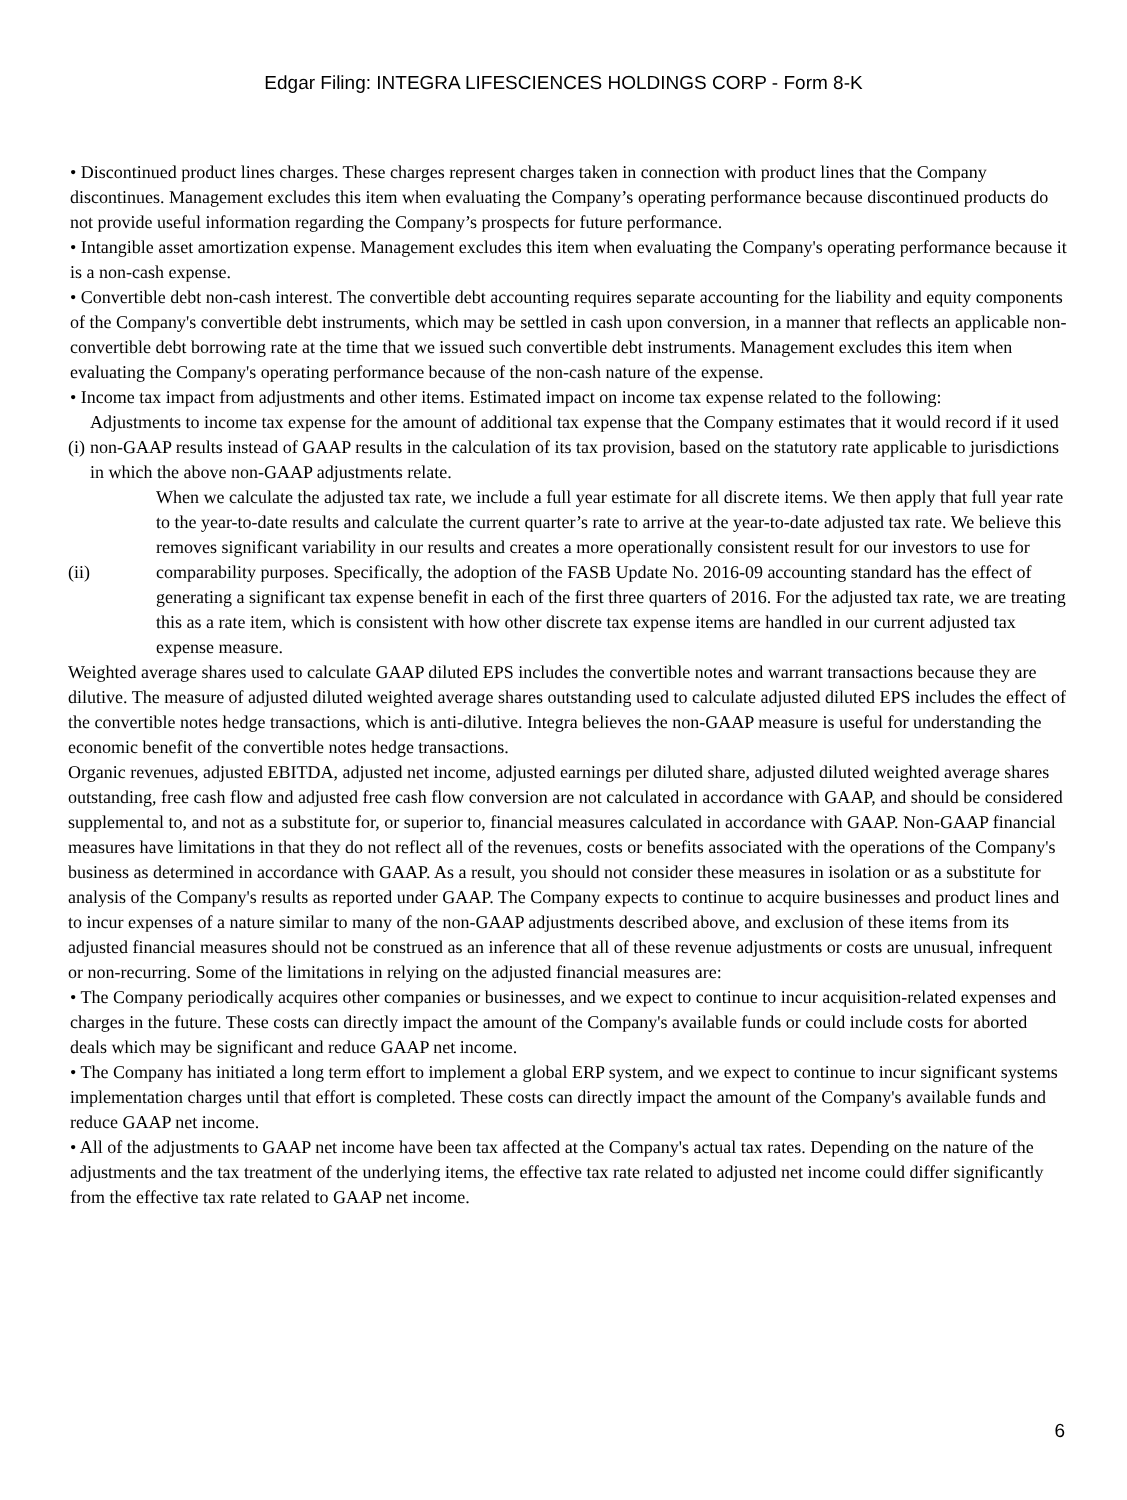Edgar Filing: INTEGRA LIFESCIENCES HOLDINGS CORP - Form 8-K
• Discontinued product lines charges. These charges represent charges taken in connection with product lines that the Company discontinues. Management excludes this item when evaluating the Company’s operating performance because discontinued products do not provide useful information regarding the Company’s prospects for future performance.
• Intangible asset amortization expense. Management excludes this item when evaluating the Company's operating performance because it is a non-cash expense.
• Convertible debt non-cash interest. The convertible debt accounting requires separate accounting for the liability and equity components of the Company's convertible debt instruments, which may be settled in cash upon conversion, in a manner that reflects an applicable non-convertible debt borrowing rate at the time that we issued such convertible debt instruments. Management excludes this item when evaluating the Company's operating performance because of the non-cash nature of the expense.
• Income tax impact from adjustments and other items. Estimated impact on income tax expense related to the following:
(i)
Adjustments to income tax expense for the amount of additional tax expense that the Company estimates that it would record if it used non-GAAP results instead of GAAP results in the calculation of its tax provision, based on the statutory rate applicable to jurisdictions in which the above non-GAAP adjustments relate.
(ii)
When we calculate the adjusted tax rate, we include a full year estimate for all discrete items. We then apply that full year rate to the year-to-date results and calculate the current quarter’s rate to arrive at the year-to-date adjusted tax rate. We believe this removes significant variability in our results and creates a more operationally consistent result for our investors to use for comparability purposes. Specifically, the adoption of the FASB Update No. 2016-09 accounting standard has the effect of generating a significant tax expense benefit in each of the first three quarters of 2016. For the adjusted tax rate, we are treating this as a rate item, which is consistent with how other discrete tax expense items are handled in our current adjusted tax expense measure.
Weighted average shares used to calculate GAAP diluted EPS includes the convertible notes and warrant transactions because they are dilutive. The measure of adjusted diluted weighted average shares outstanding used to calculate adjusted diluted EPS includes the effect of the convertible notes hedge transactions, which is anti-dilutive. Integra believes the non-GAAP measure is useful for understanding the economic benefit of the convertible notes hedge transactions.
Organic revenues, adjusted EBITDA, adjusted net income, adjusted earnings per diluted share, adjusted diluted weighted average shares outstanding, free cash flow and adjusted free cash flow conversion are not calculated in accordance with GAAP, and should be considered supplemental to, and not as a substitute for, or superior to, financial measures calculated in accordance with GAAP. Non-GAAP financial measures have limitations in that they do not reflect all of the revenues, costs or benefits associated with the operations of the Company's business as determined in accordance with GAAP. As a result, you should not consider these measures in isolation or as a substitute for analysis of the Company's results as reported under GAAP. The Company expects to continue to acquire businesses and product lines and to incur expenses of a nature similar to many of the non-GAAP adjustments described above, and exclusion of these items from its adjusted financial measures should not be construed as an inference that all of these revenue adjustments or costs are unusual, infrequent or non-recurring. Some of the limitations in relying on the adjusted financial measures are:
• The Company periodically acquires other companies or businesses, and we expect to continue to incur acquisition-related expenses and charges in the future. These costs can directly impact the amount of the Company's available funds or could include costs for aborted deals which may be significant and reduce GAAP net income.
• The Company has initiated a long term effort to implement a global ERP system, and we expect to continue to incur significant systems implementation charges until that effort is completed. These costs can directly impact the amount of the Company's available funds and reduce GAAP net income.
• All of the adjustments to GAAP net income have been tax affected at the Company's actual tax rates. Depending on the nature of the adjustments and the tax treatment of the underlying items, the effective tax rate related to adjusted net income could differ significantly from the effective tax rate related to GAAP net income.
6